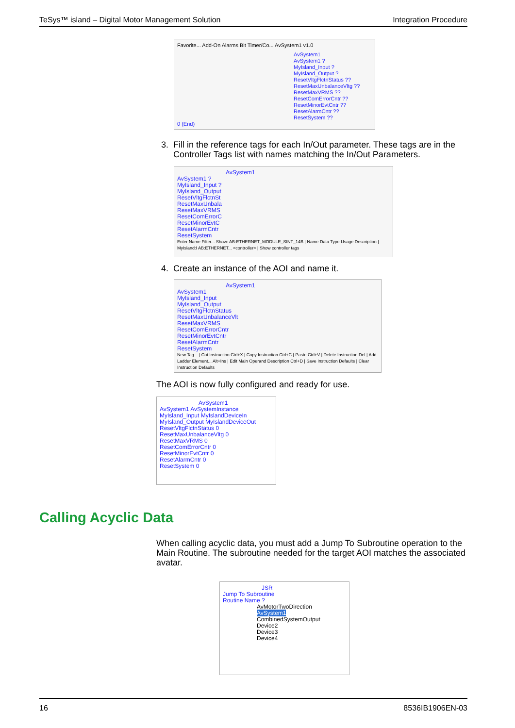TeSys™ island – Digital Motor Management Solution Integration Procedure
Favorite... Add-On Alarms Bit Timer/Co... AvSystem1 v1.0
AvSystem1
AvSystem1 ?
MyIsland_Input ?
MyIsland_Output ?
ResetVltgFlctnStatus ??
ResetMaxUnbalanceVltg ??
ResetMaxVRMS ??
ResetComErrorCntr ??
ResetMinorEvtCntr ??
ResetAlarmCntr ??
ResetSystem ??
0 (End)
3. Fill in the reference tags for each In/Out parameter. These tags are in the
Controller Tags list with names matching the In/Out Parameters.
AvSystem1
AvSystem1 ?
MyIsland_Input ?
MyIsland_Output
ResetVltgFlctnSt
ResetMaxUnbala
ResetMaxVRMS
ResetComErrorC
ResetMinorEvtC
ResetAlarmCntr
ResetSystem
Enter Name Filter... Show: AB:ETHERNET_MODULE_SINT_14B | Name Data Type Usage Description | MyIsland:I AB:ETHERNET... <controller> | Show controller tags
4. Create an instance of the AOI and name it.
AvSystem1
AvSystem1
MyIsland_Input
MyIsland_Output
ResetVltgFlctnStatus
ResetMaxUnbalanceVlt
ResetMaxVRMS
ResetComErrorCntr
ResetMinorEvtCntr
ResetAlarmCntr
ResetSystem
New Tag... | Cut Instruction Ctrl+X | Copy Instruction Ctrl+C | Paste Ctrl+V | Delete Instruction Del | Add Ladder Element... Alt+Ins | Edit Main Operand Description Ctrl+D | Save Instruction Defaults | Clear Instruction Defaults
The AOI is now fully configured and ready for use.
AvSystem1
AvSystem1 AvSystemInstance
MyIsland_Input MyIslandDeviceIn
MyIsland_Output MyIslandDeviceOut
ResetVltgFlctnStatus 0
ResetMaxUnbalanceVltg 0
ResetMaxVRMS 0
ResetComErrorCntr 0
ResetMinorEvtCntr 0
ResetAlarmCntr 0
ResetSystem 0
Calling Acyclic Data
When calling acyclic data, you must add a Jump To Subroutine operation to the
Main Routine. The subroutine needed for the target AOI matches the associated
avatar.
JSR
Jump To Subroutine
Routine Name ?
AvMotorTwoDirection
AvSystem1
CombinedSystemOutput
Device2
Device3
Device4
16 8536IB1906EN-03